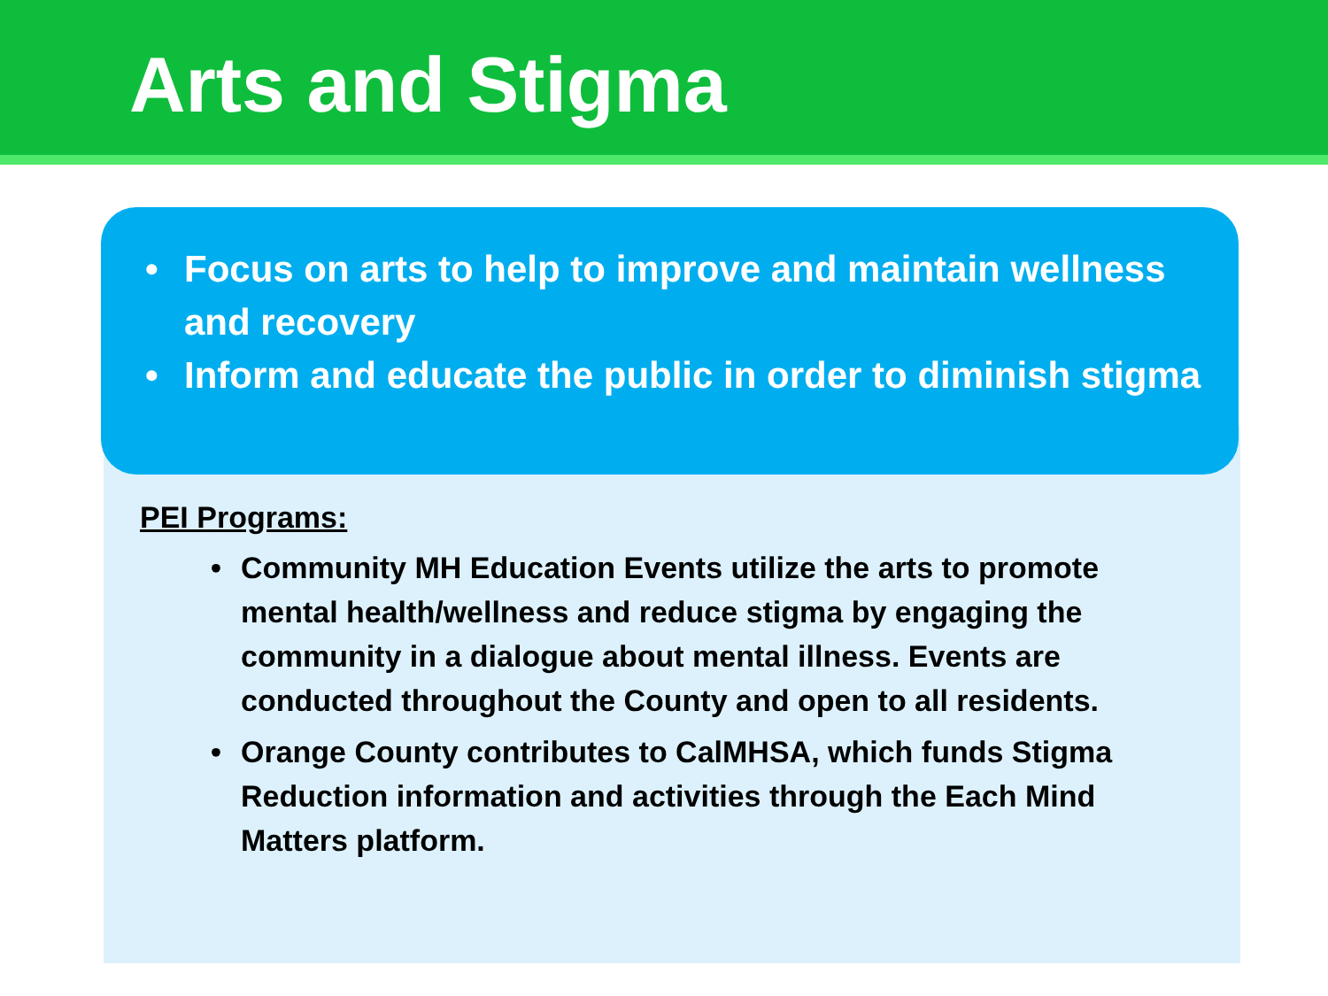Arts and Stigma
• Focus on arts to help to improve and maintain wellness and recovery
• Inform and educate the public in order to diminish stigma
PEI Programs:
• Community MH Education Events utilize the arts to promote mental health/wellness and reduce stigma by engaging the community in a dialogue about mental illness. Events are conducted throughout the County and open to all residents.
• Orange County contributes to CalMHSA, which funds Stigma Reduction information and activities through the Each Mind Matters platform.